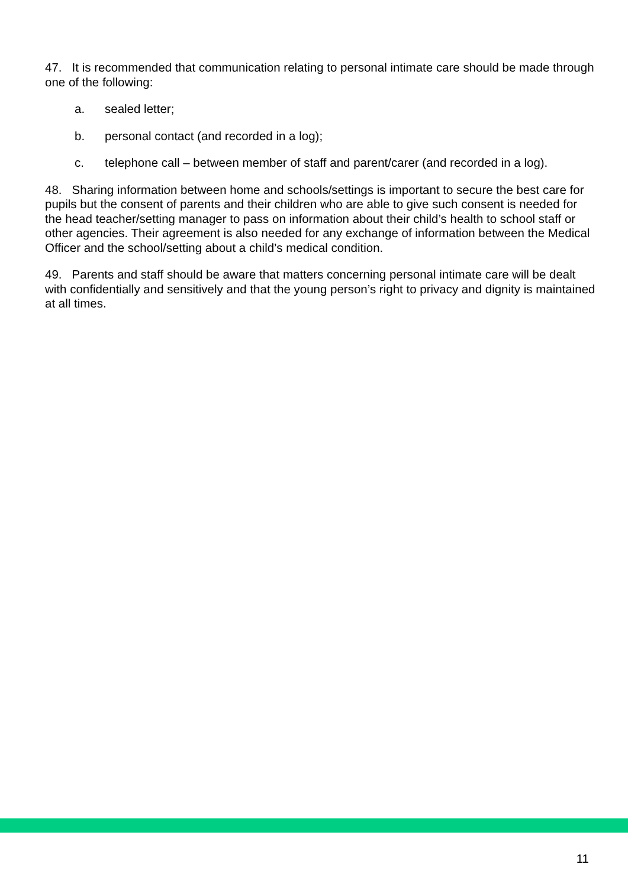47. It is recommended that communication relating to personal intimate care should be made through one of the following:
a. sealed letter;
b. personal contact (and recorded in a log);
c. telephone call – between member of staff and parent/carer (and recorded in a log).
48. Sharing information between home and schools/settings is important to secure the best care for pupils but the consent of parents and their children who are able to give such consent is needed for the head teacher/setting manager to pass on information about their child’s health to school staff or other agencies. Their agreement is also needed for any exchange of information between the Medical Officer and the school/setting about a child’s medical condition.
49. Parents and staff should be aware that matters concerning personal intimate care will be dealt with confidentially and sensitively and that the young person’s right to privacy and dignity is maintained at all times.
11